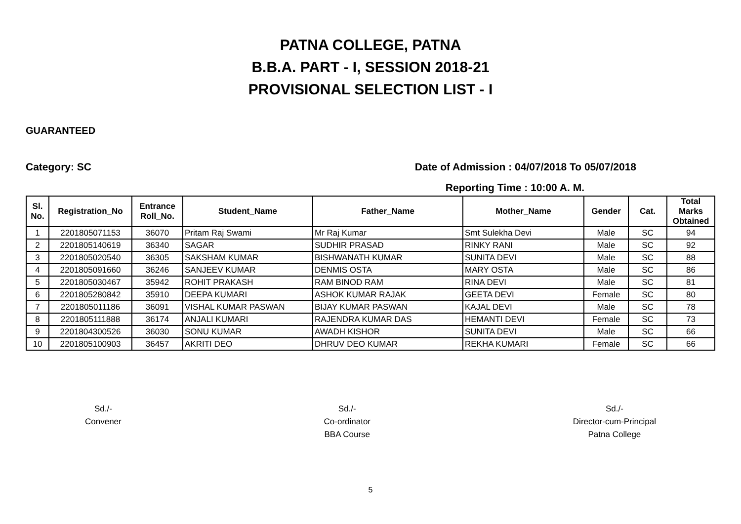PATNA COLLEGE, PATNA
B.B.A. PART - I, SESSION 2018-21
PROVISIONAL SELECTION LIST - I
GUARANTEED
Category: SC Date of Admission : 04/07/2018 To 05/07/2018
Reporting Time : 10:00 A. M.
| Sl. No. | Registration_No | Entrance Roll_No. | Student_Name | Father_Name | Mother_Name | Gender | Cat. | Total Marks Obtained |
| --- | --- | --- | --- | --- | --- | --- | --- | --- |
| 1 | 2201805071153 | 36070 | Pritam Raj Swami | Mr Raj Kumar | Smt Sulekha Devi | Male | SC | 94 |
| 2 | 2201805140619 | 36340 | SAGAR | SUDHIR PRASAD | RINKY RANI | Male | SC | 92 |
| 3 | 2201805020540 | 36305 | SAKSHAM KUMAR | BISHWANATH KUMAR | SUNITA DEVI | Male | SC | 88 |
| 4 | 2201805091660 | 36246 | SANJEEV KUMAR | DENMIS OSTA | MARY OSTA | Male | SC | 86 |
| 5 | 2201805030467 | 35942 | ROHIT PRAKASH | RAM BINOD RAM | RINA DEVI | Male | SC | 81 |
| 6 | 2201805280842 | 35910 | DEEPA KUMARI | ASHOK KUMAR RAJAK | GEETA DEVI | Female | SC | 80 |
| 7 | 2201805011186 | 36091 | VISHAL KUMAR PASWAN | BIJAY KUMAR PASWAN | KAJAL DEVI | Male | SC | 78 |
| 8 | 2201805111888 | 36174 | ANJALI KUMARI | RAJENDRA KUMAR DAS | HEMANTI DEVI | Female | SC | 73 |
| 9 | 2201804300526 | 36030 | SONU KUMAR | AWADH KISHOR | SUNITA DEVI | Male | SC | 66 |
| 10 | 2201805100903 | 36457 | AKRITI DEO | DHRUV DEO KUMAR | REKHA KUMARI | Female | SC | 66 |
Sd./-
Convener
Sd./-
Co-ordinator
BBA Course
Sd./-
Director-cum-Principal
Patna College
5